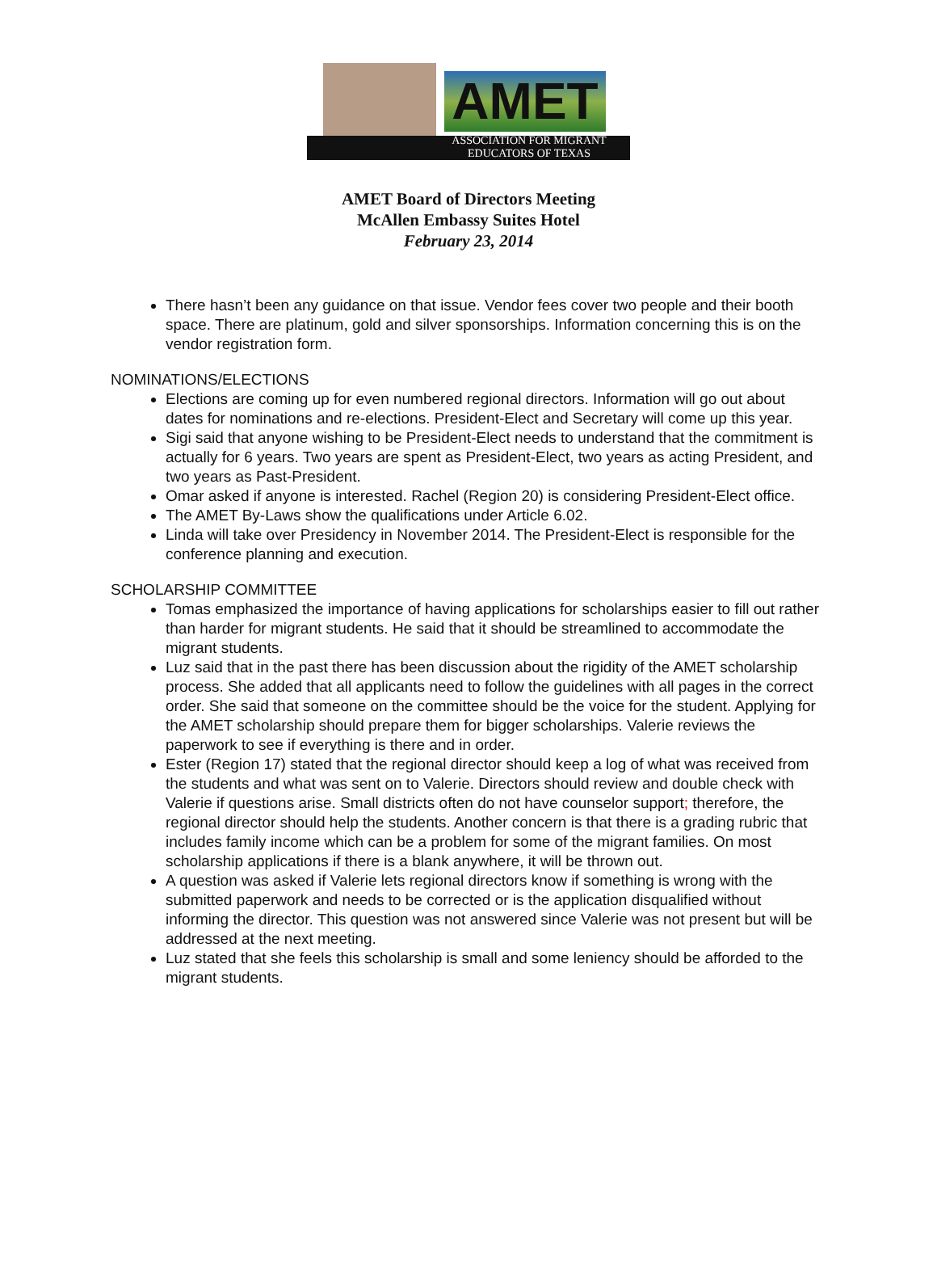AMET
ASSOCIATION FOR MIGRANT
EDUCATORS OF TEXAS
AMET Board of Directors Meeting
McAllen Embassy Suites Hotel
February 23, 2014
There hasn’t been any guidance on that issue. Vendor fees cover two people and their booth space. There are platinum, gold and silver sponsorships. Information concerning this is on the vendor registration form.
NOMINATIONS/ELECTIONS
Elections are coming up for even numbered regional directors. Information will go out about dates for nominations and re-elections. President-Elect and Secretary will come up this year.
Sigi said that anyone wishing to be President-Elect needs to understand that the commitment is actually for 6 years. Two years are spent as President-Elect, two years as acting President, and two years as Past-President.
Omar asked if anyone is interested. Rachel (Region 20) is considering President-Elect office.
The AMET By-Laws show the qualifications under Article 6.02.
Linda will take over Presidency in November 2014. The President-Elect is responsible for the conference planning and execution.
SCHOLARSHIP COMMITTEE
Tomas emphasized the importance of having applications for scholarships easier to fill out rather than harder for migrant students. He said that it should be streamlined to accommodate the migrant students.
Luz said that in the past there has been discussion about the rigidity of the AMET scholarship process. She added that all applicants need to follow the guidelines with all pages in the correct order. She said that someone on the committee should be the voice for the student. Applying for the AMET scholarship should prepare them for bigger scholarships. Valerie reviews the paperwork to see if everything is there and in order.
Ester (Region 17) stated that the regional director should keep a log of what was received from the students and what was sent on to Valerie. Directors should review and double check with Valerie if questions arise. Small districts often do not have counselor support; therefore, the regional director should help the students. Another concern is that there is a grading rubric that includes family income which can be a problem for some of the migrant families. On most scholarship applications if there is a blank anywhere, it will be thrown out.
A question was asked if Valerie lets regional directors know if something is wrong with the submitted paperwork and needs to be corrected or is the application disqualified without informing the director. This question was not answered since Valerie was not present but will be addressed at the next meeting.
Luz stated that she feels this scholarship is small and some leniency should be afforded to the migrant students.